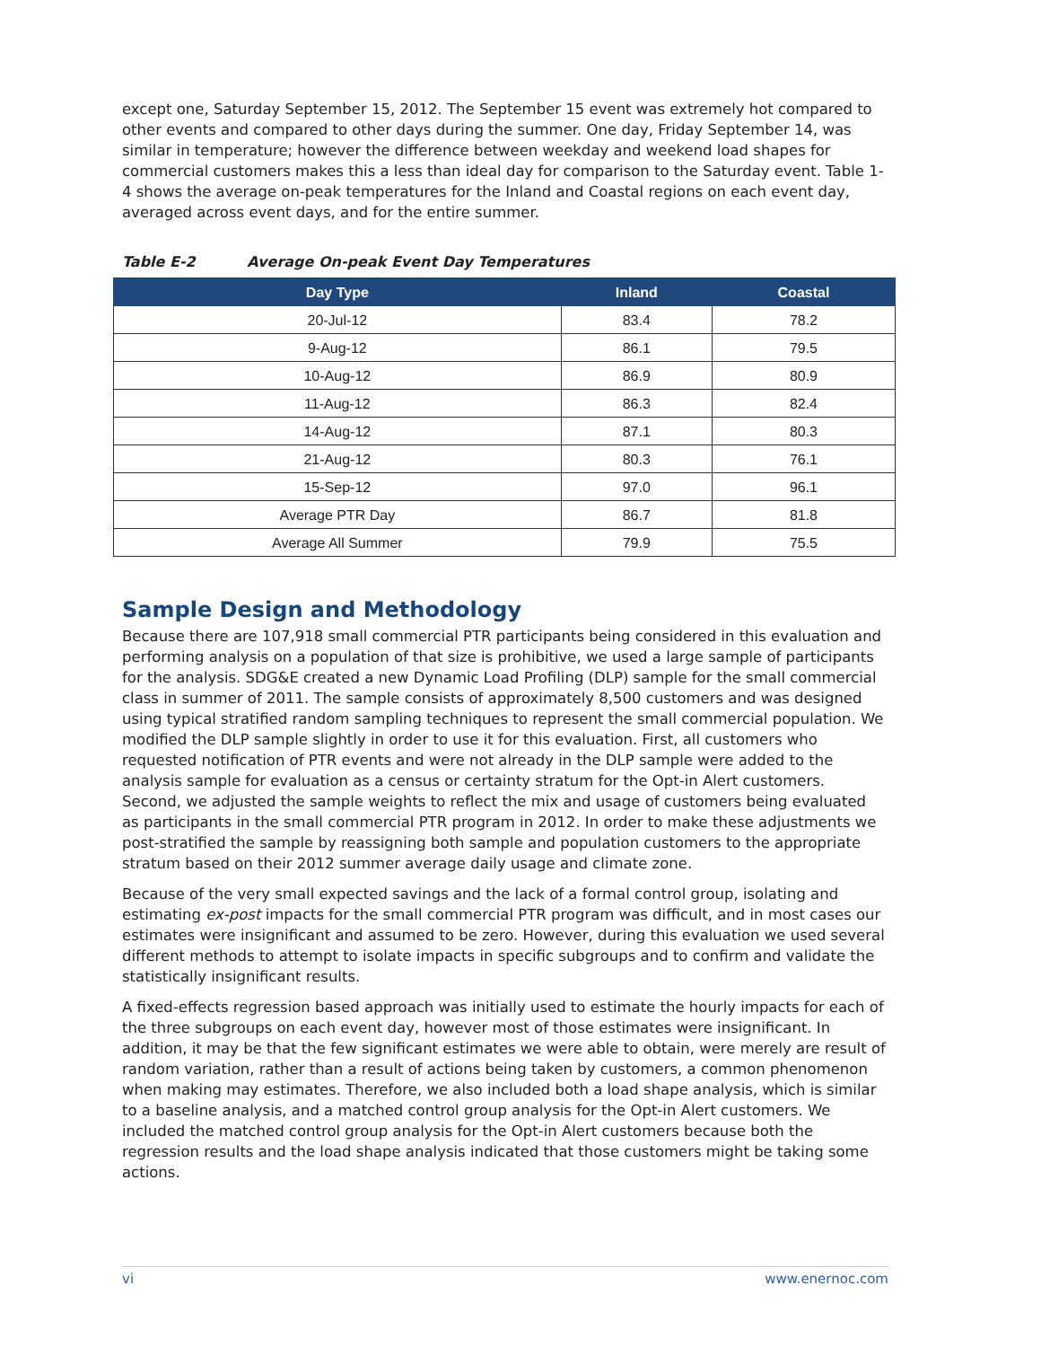except one, Saturday September 15, 2012. The September 15 event was extremely hot compared to other events and compared to other days during the summer. One day, Friday September 14, was similar in temperature; however the difference between weekday and weekend load shapes for commercial customers makes this a less than ideal day for comparison to the Saturday event. Table 1-4 shows the average on-peak temperatures for the Inland and Coastal regions on each event day, averaged across event days, and for the entire summer.
Table E-2 Average On-peak Event Day Temperatures
| Day Type | Inland | Coastal |
| --- | --- | --- |
| 20-Jul-12 | 83.4 | 78.2 |
| 9-Aug-12 | 86.1 | 79.5 |
| 10-Aug-12 | 86.9 | 80.9 |
| 11-Aug-12 | 86.3 | 82.4 |
| 14-Aug-12 | 87.1 | 80.3 |
| 21-Aug-12 | 80.3 | 76.1 |
| 15-Sep-12 | 97.0 | 96.1 |
| Average PTR Day | 86.7 | 81.8 |
| Average All Summer | 79.9 | 75.5 |
Sample Design and Methodology
Because there are 107,918 small commercial PTR participants being considered in this evaluation and performing analysis on a population of that size is prohibitive, we used a large sample of participants for the analysis. SDG&E created a new Dynamic Load Profiling (DLP) sample for the small commercial class in summer of 2011. The sample consists of approximately 8,500 customers and was designed using typical stratified random sampling techniques to represent the small commercial population. We modified the DLP sample slightly in order to use it for this evaluation. First, all customers who requested notification of PTR events and were not already in the DLP sample were added to the analysis sample for evaluation as a census or certainty stratum for the Opt-in Alert customers. Second, we adjusted the sample weights to reflect the mix and usage of customers being evaluated as participants in the small commercial PTR program in 2012. In order to make these adjustments we post-stratified the sample by reassigning both sample and population customers to the appropriate stratum based on their 2012 summer average daily usage and climate zone.
Because of the very small expected savings and the lack of a formal control group, isolating and estimating ex-post impacts for the small commercial PTR program was difficult, and in most cases our estimates were insignificant and assumed to be zero. However, during this evaluation we used several different methods to attempt to isolate impacts in specific subgroups and to confirm and validate the statistically insignificant results.
A fixed-effects regression based approach was initially used to estimate the hourly impacts for each of the three subgroups on each event day, however most of those estimates were insignificant. In addition, it may be that the few significant estimates we were able to obtain, were merely are result of random variation, rather than a result of actions being taken by customers, a common phenomenon when making may estimates. Therefore, we also included both a load shape analysis, which is similar to a baseline analysis, and a matched control group analysis for the Opt-in Alert customers. We included the matched control group analysis for the Opt-in Alert customers because both the regression results and the load shape analysis indicated that those customers might be taking some actions.
vi www.enernoc.com